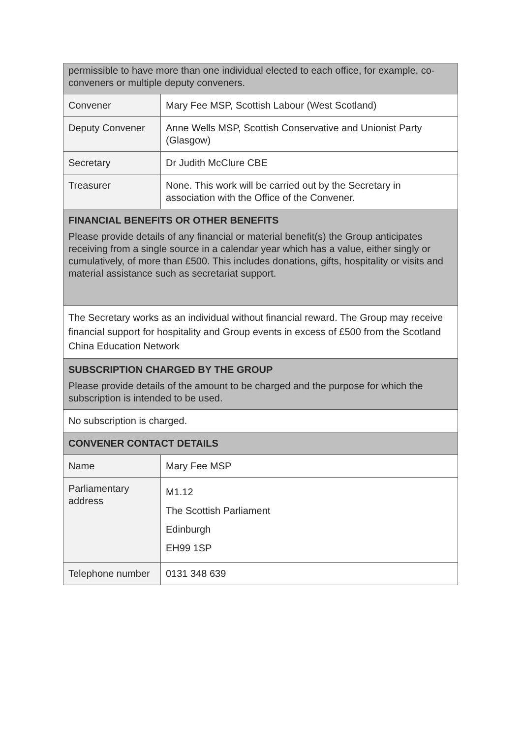| permissible to have more than one individual elected to each office, for example, co-conveners or multiple deputy conveners. | |
| Convener | Mary Fee MSP, Scottish Labour (West Scotland) |
| Deputy Convener | Anne Wells MSP, Scottish Conservative and Unionist Party (Glasgow) |
| Secretary | Dr Judith McClure CBE |
| Treasurer | None. This work will be carried out by the Secretary in association with the Office of the Convener. |
| FINANCIAL BENEFITS OR OTHER BENEFITS Please provide details of any financial or material benefit(s) the Group anticipates receiving from a single source in a calendar year which has a value, either singly or cumulatively, of more than £500. This includes donations, gifts, hospitality or visits and material assistance such as secretariat support. | |
| The Secretary works as an individual without financial reward. The Group may receive financial support for hospitality and Group events in excess of £500 from the Scotland China Education Network | |
| SUBSCRIPTION CHARGED BY THE GROUP Please provide details of the amount to be charged and the purpose for which the subscription is intended to be used. | |
| No subscription is charged. | |
| CONVENER CONTACT DETAILS | |
| Name | Mary Fee MSP |
| Parliamentary address | M1.12 The Scottish Parliament Edinburgh EH99 1SP |
| Telephone number | 0131 348 639 |